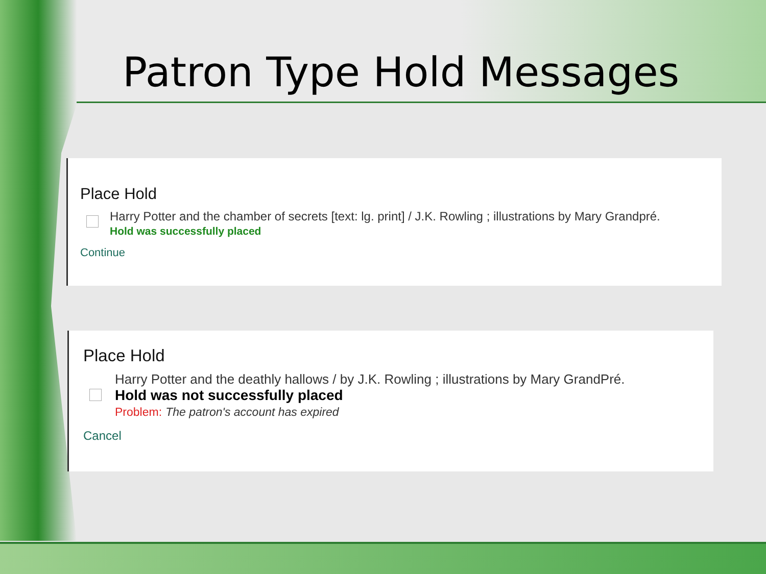Patron Type Hold Messages
Place Hold
Harry Potter and the chamber of secrets [text: lg. print] / J.K. Rowling ; illustrations by Mary Grandpré.
Hold was successfully placed
Continue
Place Hold
Harry Potter and the deathly hallows / by J.K. Rowling ; illustrations by Mary GrandPré.
Hold was not successfully placed
Problem: The patron's account has expired
Cancel